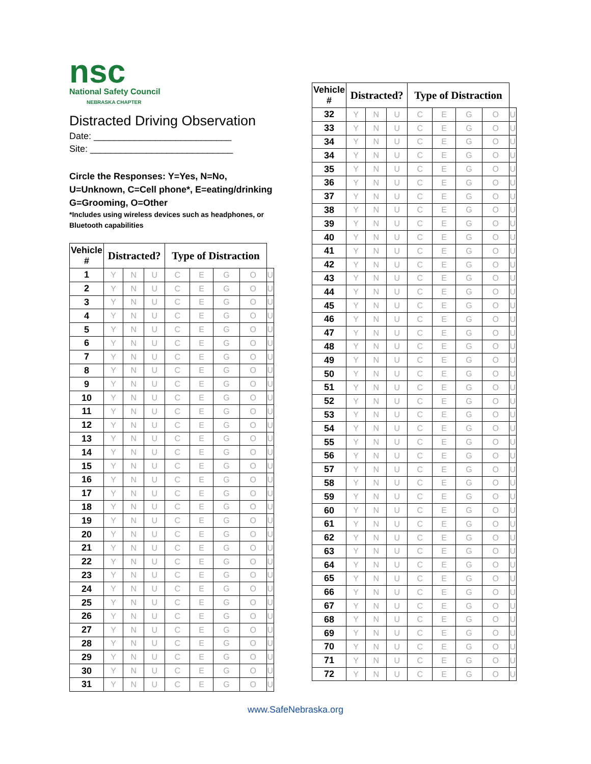nsc
National Safety Council
NEBRASKA CHAPTER
Distracted Driving Observation
Date: ___________________________
Site: ____________________________
Circle the Responses: Y=Yes, N=No,
U=Unknown, C=Cell phone*, E=eating/drinking
G=Grooming, O=Other
*Includes using wireless devices such as headphones, or Bluetooth capabilities
| Vehicle # | Distracted? | | | Type of Distraction | | | | |
| --- | --- | --- | --- | --- | --- | --- | --- | --- |
| 1 | Y | N | U | C | E | G | O | U |
| 2 | Y | N | U | C | E | G | O | U |
| 3 | Y | N | U | C | E | G | O | U |
| 4 | Y | N | U | C | E | G | O | U |
| 5 | Y | N | U | C | E | G | O | U |
| 6 | Y | N | U | C | E | G | O | U |
| 7 | Y | N | U | C | E | G | O | U |
| 8 | Y | N | U | C | E | G | O | U |
| 9 | Y | N | U | C | E | G | O | U |
| 10 | Y | N | U | C | E | G | O | U |
| 11 | Y | N | U | C | E | G | O | U |
| 12 | Y | N | U | C | E | G | O | U |
| 13 | Y | N | U | C | E | G | O | U |
| 14 | Y | N | U | C | E | G | O | U |
| 15 | Y | N | U | C | E | G | O | U |
| 16 | Y | N | U | C | E | G | O | U |
| 17 | Y | N | U | C | E | G | O | U |
| 18 | Y | N | U | C | E | G | O | U |
| 19 | Y | N | U | C | E | G | O | U |
| 20 | Y | N | U | C | E | G | O | U |
| 21 | Y | N | U | C | E | G | O | U |
| 22 | Y | N | U | C | E | G | O | U |
| 23 | Y | N | U | C | E | G | O | U |
| 24 | Y | N | U | C | E | G | O | U |
| 25 | Y | N | U | C | E | G | O | U |
| 26 | Y | N | U | C | E | G | O | U |
| 27 | Y | N | U | C | E | G | O | U |
| 28 | Y | N | U | C | E | G | O | U |
| 29 | Y | N | U | C | E | G | O | U |
| 30 | Y | N | U | C | E | G | O | U |
| 31 | Y | N | U | C | E | G | O | U |
| Vehicle # | Distracted? | | | Type of Distraction | | | | |
| --- | --- | --- | --- | --- | --- | --- | --- | --- |
| 32 | Y | N | U | C | E | G | O | U |
| 33 | Y | N | U | C | E | G | O | U |
| 34 | Y | N | U | C | E | G | O | U |
| 34 | Y | N | U | C | E | G | O | U |
| 35 | Y | N | U | C | E | G | O | U |
| 36 | Y | N | U | C | E | G | O | U |
| 37 | Y | N | U | C | E | G | O | U |
| 38 | Y | N | U | C | E | G | O | U |
| 39 | Y | N | U | C | E | G | O | U |
| 40 | Y | N | U | C | E | G | O | U |
| 41 | Y | N | U | C | E | G | O | U |
| 42 | Y | N | U | C | E | G | O | U |
| 43 | Y | N | U | C | E | G | O | U |
| 44 | Y | N | U | C | E | G | O | U |
| 45 | Y | N | U | C | E | G | O | U |
| 46 | Y | N | U | C | E | G | O | U |
| 47 | Y | N | U | C | E | G | O | U |
| 48 | Y | N | U | C | E | G | O | U |
| 49 | Y | N | U | C | E | G | O | U |
| 50 | Y | N | U | C | E | G | O | U |
| 51 | Y | N | U | C | E | G | O | U |
| 52 | Y | N | U | C | E | G | O | U |
| 53 | Y | N | U | C | E | G | O | U |
| 54 | Y | N | U | C | E | G | O | U |
| 55 | Y | N | U | C | E | G | O | U |
| 56 | Y | N | U | C | E | G | O | U |
| 57 | Y | N | U | C | E | G | O | U |
| 58 | Y | N | U | C | E | G | O | U |
| 59 | Y | N | U | C | E | G | O | U |
| 60 | Y | N | U | C | E | G | O | U |
| 61 | Y | N | U | C | E | G | O | U |
| 62 | Y | N | U | C | E | G | O | U |
| 63 | Y | N | U | C | E | G | O | U |
| 64 | Y | N | U | C | E | G | O | U |
| 65 | Y | N | U | C | E | G | O | U |
| 66 | Y | N | U | C | E | G | O | U |
| 67 | Y | N | U | C | E | G | O | U |
| 68 | Y | N | U | C | E | G | O | U |
| 69 | Y | N | U | C | E | G | O | U |
| 70 | Y | N | U | C | E | G | O | U |
| 71 | Y | N | U | C | E | G | O | U |
| 72 | Y | N | U | C | E | G | O | U |
www.SafeNebraska.org